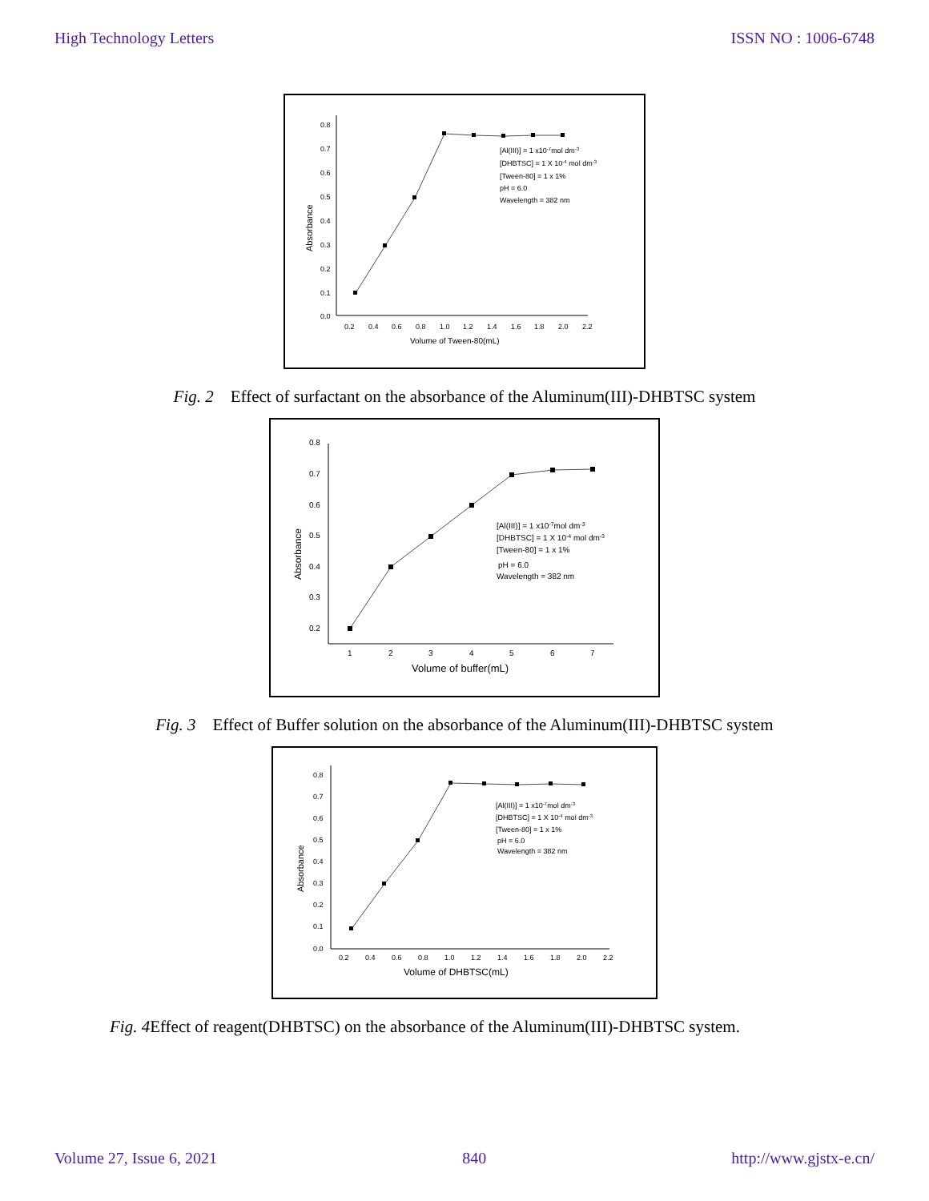High Technology Letters ISSN NO : 1006-6748
0.8
0.7
0.6
0.5
0.4
0.3
0.2
0.1
0.0
0.2
0.4
0.6
0.8
1.0
1.2
1.4
1.6
1.8
2.0
2.2
[Al(III)] = 1 x10-7mol dm-3
[DHBTSC] = 1 X 10-4 mol dm-3
[Tween-80] = 1 x 1%
pH = 6.0
Wavelength = 382 nm
Volume of Tween-80(mL)
Absorbance
Fig. 2 Effect of surfactant on the absorbance of the Aluminum(III)-DHBTSC system
0.8
0.7
0.6
0.5
0.4
0.3
0.2
1
2
3
4
5
6
7
[Al(III)] = 1 x10-7mol dm-3
[DHBTSC] = 1 X 10-4 mol dm-3
[Tween-80] = 1 x 1%
pH = 6.0
Wavelength = 382 nm
Volume of buffer(mL)
Absorbance
Fig. 3 Effect of Buffer solution on the absorbance of the Aluminum(III)-DHBTSC system
0.8
0.7
0.6
0.5
0.4
0.3
0.2
0.1
0.0
0.2
0.4
0.6
0.8
1.0
1.2
1.4
1.6
1.8
2.0
2.2
[Al(III)] = 1 x10-7mol dm-3
[DHBTSC] = 1 X 10-4 mol dm-3
[Tween-80] = 1 x 1%
pH = 6.0
Wavelength = 382 nm
Volume of DHBTSC(mL)
Absorbance
Fig. 4 Effect of reagent(DHBTSC) on the absorbance of the Aluminum(III)-DHBTSC system.
Volume 27, Issue 6, 2021 840 http://www.gjstx-e.cn/